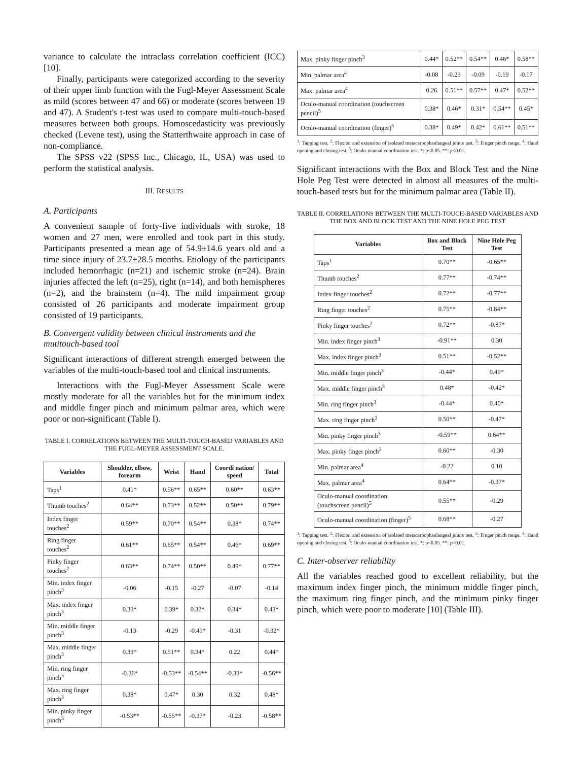variance to calculate the intraclass correlation coefficient (ICC) [10].
Finally, participants were categorized according to the severity of their upper limb function with the Fugl-Meyer Assessment Scale as mild (scores between 47 and 66) or moderate (scores between 19 and 47). A Student's t-test was used to compare multi-touch-based measures between both groups. Homoscedasticity was previously checked (Levene test), using the Statterthwaite approach in case of non-compliance.
The SPSS v22 (SPSS Inc., Chicago, IL, USA) was used to perform the statistical analysis.
III. RESULTS
A. Participants
A convenient sample of forty-five individuals with stroke, 18 women and 27 men, were enrolled and took part in this study. Participants presented a mean age of 54.9±14.6 years old and a time since injury of 23.7±28.5 months. Etiology of the participants included hemorrhagic (n=21) and ischemic stroke (n=24). Brain injuries affected the left (n=25), right (n=14), and both hemispheres (n=2), and the brainstem (n=4). The mild impairment group consisted of 26 participants and moderate impairment group consisted of 19 participants.
B. Convergent validity between clinical instruments and the mutitouch-based tool
Significant interactions of different strength emerged between the variables of the multi-touch-based tool and clinical instruments.
Interactions with the Fugl-Meyer Assessment Scale were mostly moderate for all the variables but for the minimum index and middle finger pinch and minimum palmar area, which were poor or non-significant (Table I).
TABLE I. CORRELATIONS BETWEEN THE MULTI-TOUCH-BASED VARIABLES AND THE FUGL-MEYER ASSESSMENT SCALE.
| Variables | Shoulder, elbow, forearm | Wrist | Hand | Coordi nation/ speed | Total |
| --- | --- | --- | --- | --- | --- |
| Taps<sup>1</sup> | 0.41* | 0.56** | 0.65** | 0.60** | 0.63** |
| Thumb touches<sup>2</sup> | 0.64** | 0.73** | 0.52** | 0.50** | 0.79** |
| Index finger touches<sup>2</sup> | 0.59** | 0.70** | 0.54** | 0.38* | 0.74** |
| Ring finger touches<sup>2</sup> | 0.61** | 0.65** | 0.54** | 0.46* | 0.69** |
| Pinky finger touches<sup>2</sup> | 0.63** | 0.74** | 0.50** | 0.49* | 0.77** |
| Min. index finger pinch<sup>3</sup> | -0.06 | -0.15 | -0.27 | -0.07 | -0.14 |
| Max. index finger pinch<sup>3</sup> | 0.33* | 0.39* | 0.32* | 0.34* | 0.43* |
| Min. middle finger pinch<sup>3</sup> | -0.13 | -0.29 | -0.41* | -0.31 | -0.32* |
| Max. middle finger pinch<sup>3</sup> | 0.33* | 0.51** | 0.34* | 0.22 | 0.44* |
| Min. ring finger pinch<sup>3</sup> | -0.36* | -0.53** | -0.54** | -0.33* | -0.56** |
| Max. ring finger pinch<sup>3</sup> | 0.38* | 0.47* | 0.30 | 0.32 | 0.48* |
| Min. pinky finger pinch<sup>3</sup> | -0.53** | -0.55** | -0.37* | -0.23 | -0.58** |
| Max. pinky finger pinch<sup>3</sup> | 0.44* | 0.52** | 0.54** | 0.46* | 0.58** |
| Min. palmar area<sup>4</sup> | -0.08 | -0.23 | -0.09 | -0.19 | -0.17 |
| Max. palmar area<sup>4</sup> | 0.26 | 0.51** | 0.57** | 0.47* | 0.52** |
| Oculo-manual coordination (touchscreen pencil)<sup>5</sup> | 0.38* | 0.46* | 0.31* | 0.54** | 0.45* |
| Oculo-manual coordination (finger)<sup>5</sup> | 0.38* | 0.49* | 0.42* | 0.61** | 0.51** |
<sup>1</sup>: Tapping test. <sup>2</sup>: Flexion and extension of isolated metacarpophanlangeal joints test. <sup>3</sup>: Finger pinch range. <sup>4</sup>: Hand opening and closing test. <sup>5</sup>: Oculo-manual coordination test. *: p<0.05. **: p<0.01.
Significant interactions with the Box and Block Test and the Nine Hole Peg Test were detected in almost all measures of the multi-touch-based tests but for the minimum palmar area (Table II).
TABLE II. CORRELATIONS BETWEEN THE MULTI-TOUCH-BASED VARIABLES AND THE BOX AND BLOCK TEST AND THE NINE HOLE PEG TEST
| Variables | Box and Block Test | Nine Hole Peg Test |
| --- | --- | --- |
| Taps<sup>1</sup> | 0.70** | -0.65** |
| Thumb touches<sup>2</sup> | 0.77** | -0.74** |
| Index finger touches<sup>2</sup> | 0.72** | -0.77** |
| Ring finger touches<sup>2</sup> | 0.75** | -0.84** |
| Pinky finger touches<sup>2</sup> | 0.72** | -0.87* |
| Min. index finger pinch<sup>3</sup> | -0.91** | 0.30 |
| Max. index finger pinch<sup>3</sup> | 0.51** | -0.52** |
| Min. middle finger pinch<sup>3</sup> | -0.44* | 0.49* |
| Max. middle finger pinch<sup>3</sup> | 0.48* | -0.42* |
| Min. ring finger pinch<sup>3</sup> | -0.44* | 0.40* |
| Max. ring finger pinch<sup>3</sup> | 0.50** | -0.47* |
| Min. pinky finger pinch<sup>3</sup> | -0.59** | 0.64** |
| Max. pinky finger pinch<sup>3</sup> | 0.60** | -0.30 |
| Min. palmar area<sup>4</sup> | -0.22 | 0.10 |
| Max. palmar area<sup>4</sup> | 0.64** | -0.37* |
| Oculo-manual coordination (touchscreen pencil)<sup>5</sup> | 0.55** | -0.29 |
| Oculo-manual coordination (finger)<sup>5</sup> | 0.68** | -0.27 |
<sup>1</sup>: Tapping test. <sup>2</sup>: Flexion and extension of isolated metacarpophanlangeal joints test. <sup>3</sup>: Finger pinch range. <sup>4</sup>: Hand opening and closing test. <sup>5</sup>: Oculo-manual coordination test. *: p<0.05. **: p<0.01.
C. Inter-observer reliability
All the variables reached good to excellent reliability, but the maximum index finger pinch, the minimum middle finger pinch, the maximum ring finger pinch, and the minimum pinky finger pinch, which were poor to moderate [10] (Table III).